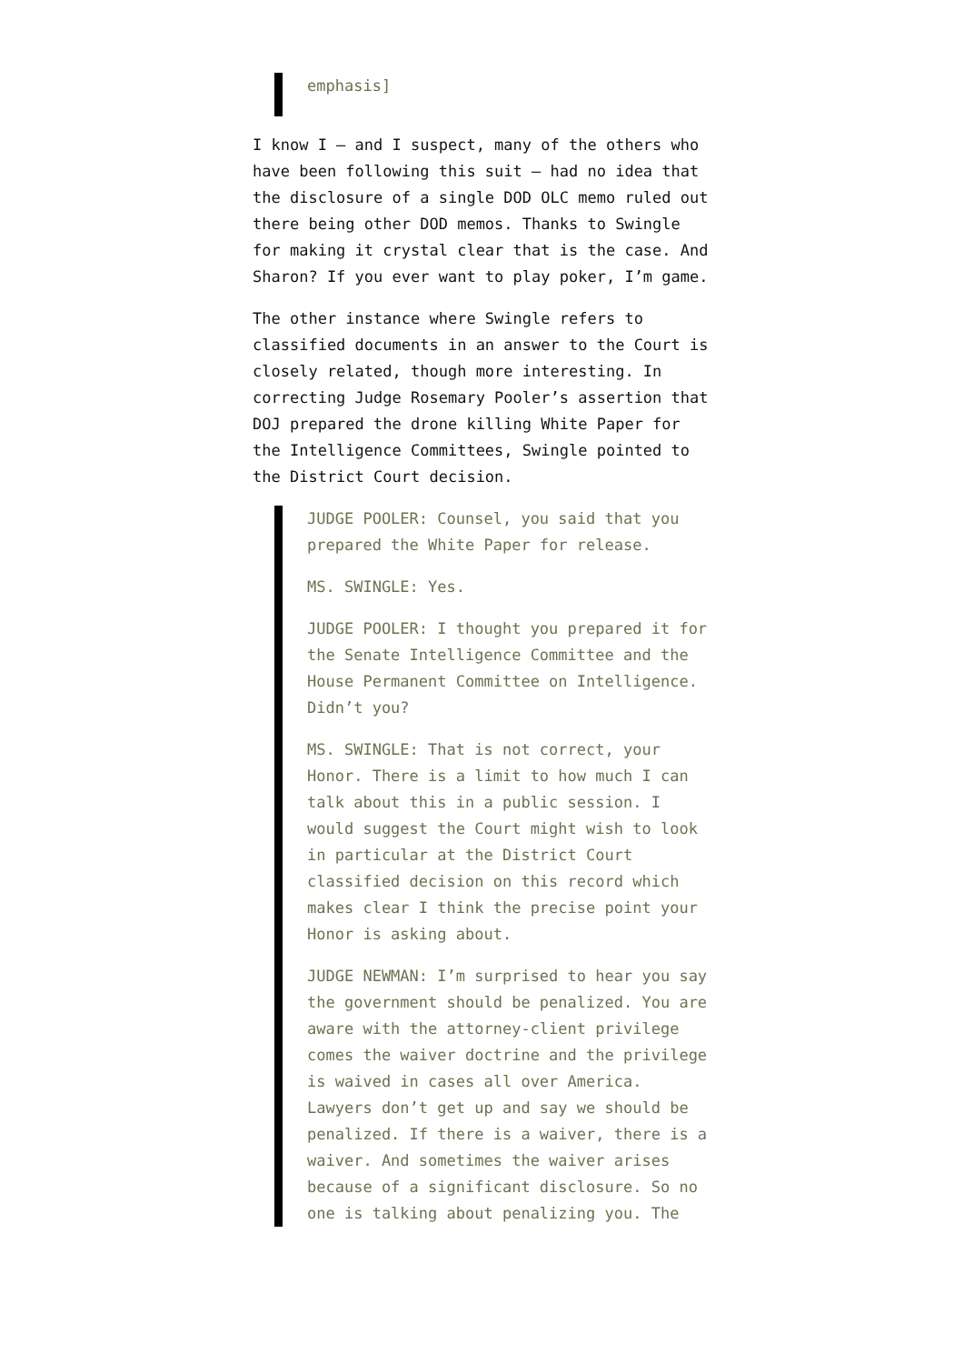emphasis]
I know I – and I suspect, many of the others who have been following this suit – had no idea that the disclosure of a single DOD OLC memo ruled out there being other DOD memos. Thanks to Swingle for making it crystal clear that is the case. And Sharon? If you ever want to play poker, I’m game.
The other instance where Swingle refers to classified documents in an answer to the Court is closely related, though more interesting. In correcting Judge Rosemary Pooler’s assertion that DOJ prepared the drone killing White Paper for the Intelligence Committees, Swingle pointed to the District Court decision.
JUDGE POOLER: Counsel, you said that you prepared the White Paper for release.
MS. SWINGLE: Yes.
JUDGE POOLER: I thought you prepared it for the Senate Intelligence Committee and the House Permanent Committee on Intelligence. Didn’t you?
MS. SWINGLE: That is not correct, your Honor. There is a limit to how much I can talk about this in a public session. I would suggest the Court might wish to look in particular at the District Court classified decision on this record which makes clear I think the precise point your Honor is asking about.
JUDGE NEWMAN: I’m surprised to hear you say the government should be penalized. You are aware with the attorney-client privilege comes the waiver doctrine and the privilege is waived in cases all over America. Lawyers don’t get up and say we should be penalized. If there is a waiver, there is a waiver. And sometimes the waiver arises because of a significant disclosure. So no one is talking about penalizing you. The